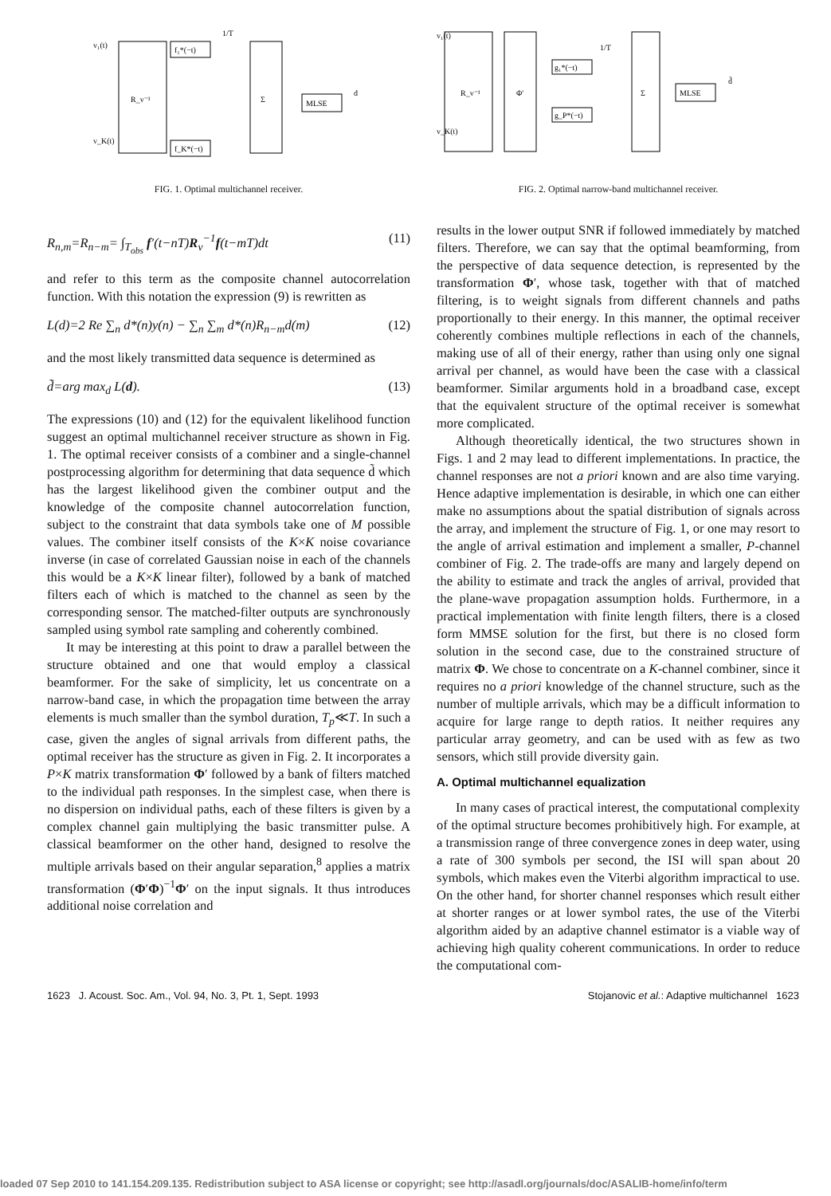v₁(t)
v_K(t)
R_v⁻¹
f₁*(−t)
f_K*(−t)
1/T
Σ
MLSE
d
FIG. 1. Optimal multichannel receiver.
R<sub>n,m</sub>=R<sub>n−m</sub>= ∫<sub>T<sub>obs</sub></sub> f′(t−nT)R<sub>v</sub><sup>−1</sup>f(t−mT)dt (11)
and refer to this term as the composite channel autocorrelation function. With this notation the expression (9) is rewritten as
L(d)=2 Re ∑<sub>n</sub> d*(n)y(n) − ∑<sub>n</sub> ∑<sub>m</sub> d*(n)R<sub>n−m</sub>d(m) (12)
and the most likely transmitted data sequence is determined as
d̃=arg max<sub>d</sub> L(d). (13)
The expressions (10) and (12) for the equivalent likelihood function suggest an optimal multichannel receiver structure as shown in Fig. 1. The optimal receiver consists of a combiner and a single-channel postprocessing algorithm for determining that data sequence d̃ which has the largest likelihood given the combiner output and the knowledge of the composite channel autocorrelation function, subject to the constraint that data symbols take one of M possible values. The combiner itself consists of the K×K noise covariance inverse (in case of correlated Gaussian noise in each of the channels this would be a K×K linear filter), followed by a bank of matched filters each of which is matched to the channel as seen by the corresponding sensor. The matched-filter outputs are synchronously sampled using symbol rate sampling and coherently combined.
It may be interesting at this point to draw a parallel between the structure obtained and one that would employ a classical beamformer. For the sake of simplicity, let us concentrate on a narrow-band case, in which the propagation time between the array elements is much smaller than the symbol duration, T<sub>p</sub>≪T. In such a case, given the angles of signal arrivals from different paths, the optimal receiver has the structure as given in Fig. 2. It incorporates a P×K matrix transformation Φ′ followed by a bank of filters matched to the individual path responses. In the simplest case, when there is no dispersion on individual paths, each of these filters is given by a complex channel gain multiplying the basic transmitter pulse. A classical beamformer on the other hand, designed to resolve the multiple arrivals based on their angular separation,<sup>8</sup> applies a matrix transformation (Φ′Φ)<sup>−1</sup>Φ′ on the input signals. It thus introduces additional noise correlation and
v₁(t)
v_K(t)
R_v⁻¹
Φ′
g₁*(−t)
g_P*(−t)
1/T
Σ
MLSE
d̃
FIG. 2. Optimal narrow-band multichannel receiver.
results in the lower output SNR if followed immediately by matched filters. Therefore, we can say that the optimal beamforming, from the perspective of data sequence detection, is represented by the transformation Φ′, whose task, together with that of matched filtering, is to weight signals from different channels and paths proportionally to their energy. In this manner, the optimal receiver coherently combines multiple reflections in each of the channels, making use of all of their energy, rather than using only one signal arrival per channel, as would have been the case with a classical beamformer. Similar arguments hold in a broadband case, except that the equivalent structure of the optimal receiver is somewhat more complicated.
Although theoretically identical, the two structures shown in Figs. 1 and 2 may lead to different implementations. In practice, the channel responses are not a priori known and are also time varying. Hence adaptive implementation is desirable, in which one can either make no assumptions about the spatial distribution of signals across the array, and implement the structure of Fig. 1, or one may resort to the angle of arrival estimation and implement a smaller, P-channel combiner of Fig. 2. The trade-offs are many and largely depend on the ability to estimate and track the angles of arrival, provided that the plane-wave propagation assumption holds. Furthermore, in a practical implementation with finite length filters, there is a closed form MMSE solution for the first, but there is no closed form solution in the second case, due to the constrained structure of matrix Φ. We chose to concentrate on a K-channel combiner, since it requires no a priori knowledge of the channel structure, such as the number of multiple arrivals, which may be a difficult information to acquire for large range to depth ratios. It neither requires any particular array geometry, and can be used with as few as two sensors, which still provide diversity gain.
A. Optimal multichannel equalization
In many cases of practical interest, the computational complexity of the optimal structure becomes prohibitively high. For example, at a transmission range of three convergence zones in deep water, using a rate of 300 symbols per second, the ISI will span about 20 symbols, which makes even the Viterbi algorithm impractical to use. On the other hand, for shorter channel responses which result either at shorter ranges or at lower symbol rates, the use of the Viterbi algorithm aided by an adaptive channel estimator is a viable way of achieving high quality coherent communications. In order to reduce the computational com-
1623 J. Acoust. Soc. Am., Vol. 94, No. 3, Pt. 1, Sept. 1993 Stojanovic et al.: Adaptive multichannel 1623
loaded 07 Sep 2010 to 141.154.209.135. Redistribution subject to ASA license or copyright; see http://asadl.org/journals/doc/ASALIB-home/info/term